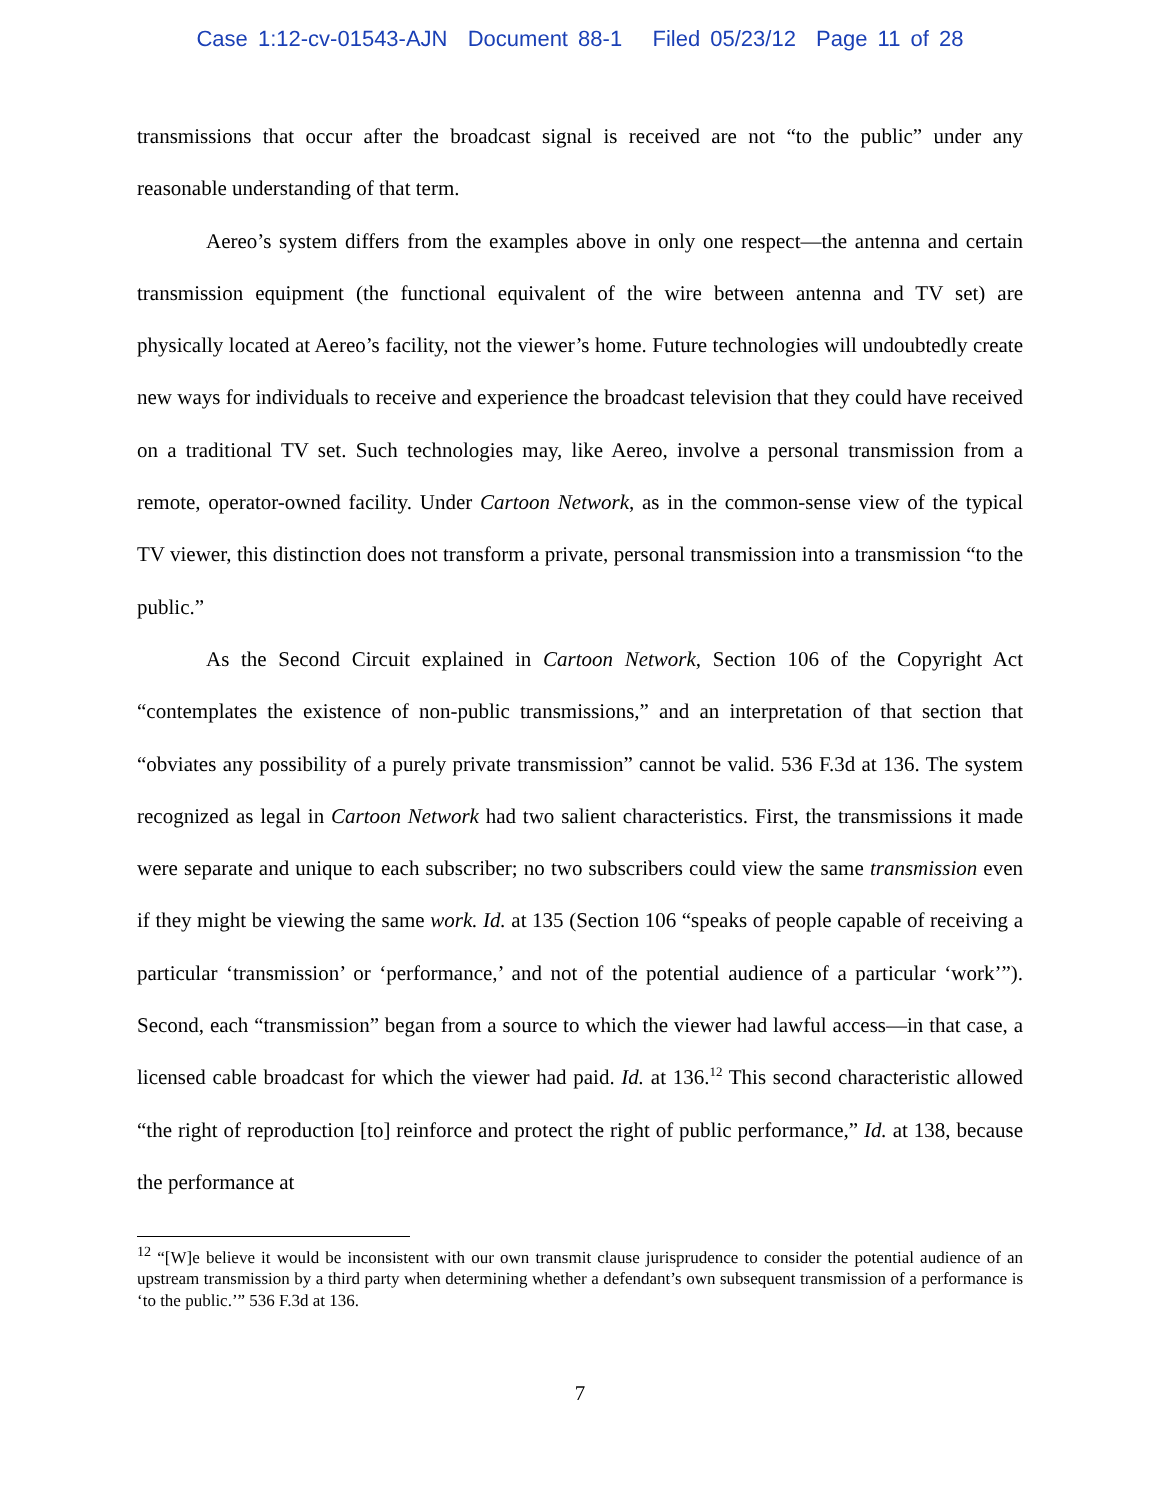Case 1:12-cv-01543-AJN Document 88-1 Filed 05/23/12 Page 11 of 28
transmissions that occur after the broadcast signal is received are not “to the public” under any reasonable understanding of that term.
Aereo’s system differs from the examples above in only one respect—the antenna and certain transmission equipment (the functional equivalent of the wire between antenna and TV set) are physically located at Aereo’s facility, not the viewer’s home. Future technologies will undoubtedly create new ways for individuals to receive and experience the broadcast television that they could have received on a traditional TV set. Such technologies may, like Aereo, involve a personal transmission from a remote, operator-owned facility. Under Cartoon Network, as in the common-sense view of the typical TV viewer, this distinction does not transform a private, personal transmission into a transmission “to the public.”
As the Second Circuit explained in Cartoon Network, Section 106 of the Copyright Act “contemplates the existence of non-public transmissions,” and an interpretation of that section that “obviates any possibility of a purely private transmission” cannot be valid. 536 F.3d at 136. The system recognized as legal in Cartoon Network had two salient characteristics. First, the transmissions it made were separate and unique to each subscriber; no two subscribers could view the same transmission even if they might be viewing the same work. Id. at 135 (Section 106 “speaks of people capable of receiving a particular ‘transmission’ or ‘performance,’ and not of the potential audience of a particular ‘work’”). Second, each “transmission” began from a source to which the viewer had lawful access—in that case, a licensed cable broadcast for which the viewer had paid. Id. at 136.<sup>12</sup> This second characteristic allowed “the right of reproduction [to] reinforce and protect the right of public performance,” Id. at 138, because the performance at
<sup>12</sup> “[W]e believe it would be inconsistent with our own transmit clause jurisprudence to consider the potential audience of an upstream transmission by a third party when determining whether a defendant’s own subsequent transmission of a performance is ‘to the public.’” 536 F.3d at 136.
7